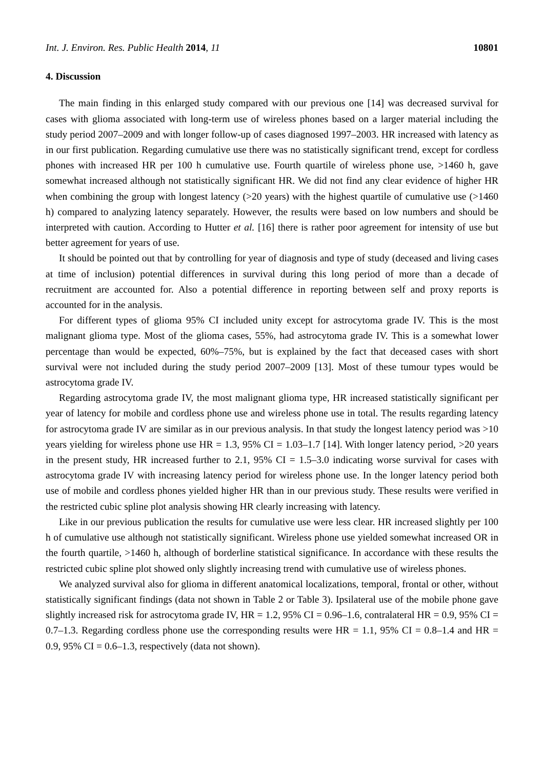Int. J. Environ. Res. Public Health 2014, 11 10801
4. Discussion
The main finding in this enlarged study compared with our previous one [14] was decreased survival for cases with glioma associated with long-term use of wireless phones based on a larger material including the study period 2007–2009 and with longer follow-up of cases diagnosed 1997–2003. HR increased with latency as in our first publication. Regarding cumulative use there was no statistically significant trend, except for cordless phones with increased HR per 100 h cumulative use. Fourth quartile of wireless phone use, >1460 h, gave somewhat increased although not statistically significant HR. We did not find any clear evidence of higher HR when combining the group with longest latency (>20 years) with the highest quartile of cumulative use (>1460 h) compared to analyzing latency separately. However, the results were based on low numbers and should be interpreted with caution. According to Hutter et al. [16] there is rather poor agreement for intensity of use but better agreement for years of use.
It should be pointed out that by controlling for year of diagnosis and type of study (deceased and living cases at time of inclusion) potential differences in survival during this long period of more than a decade of recruitment are accounted for. Also a potential difference in reporting between self and proxy reports is accounted for in the analysis.
For different types of glioma 95% CI included unity except for astrocytoma grade IV. This is the most malignant glioma type. Most of the glioma cases, 55%, had astrocytoma grade IV. This is a somewhat lower percentage than would be expected, 60%–75%, but is explained by the fact that deceased cases with short survival were not included during the study period 2007–2009 [13]. Most of these tumour types would be astrocytoma grade IV.
Regarding astrocytoma grade IV, the most malignant glioma type, HR increased statistically significant per year of latency for mobile and cordless phone use and wireless phone use in total. The results regarding latency for astrocytoma grade IV are similar as in our previous analysis. In that study the longest latency period was >10 years yielding for wireless phone use HR = 1.3, 95% CI = 1.03–1.7 [14]. With longer latency period, >20 years in the present study, HR increased further to 2.1, 95% CI = 1.5–3.0 indicating worse survival for cases with astrocytoma grade IV with increasing latency period for wireless phone use. In the longer latency period both use of mobile and cordless phones yielded higher HR than in our previous study. These results were verified in the restricted cubic spline plot analysis showing HR clearly increasing with latency.
Like in our previous publication the results for cumulative use were less clear. HR increased slightly per 100 h of cumulative use although not statistically significant. Wireless phone use yielded somewhat increased OR in the fourth quartile, >1460 h, although of borderline statistical significance. In accordance with these results the restricted cubic spline plot showed only slightly increasing trend with cumulative use of wireless phones.
We analyzed survival also for glioma in different anatomical localizations, temporal, frontal or other, without statistically significant findings (data not shown in Table 2 or Table 3). Ipsilateral use of the mobile phone gave slightly increased risk for astrocytoma grade IV, HR = 1.2, 95% CI = 0.96–1.6, contralateral HR = 0.9, 95% CI = 0.7–1.3. Regarding cordless phone use the corresponding results were HR = 1.1, 95% CI = 0.8–1.4 and HR = 0.9, 95% CI = 0.6–1.3, respectively (data not shown).